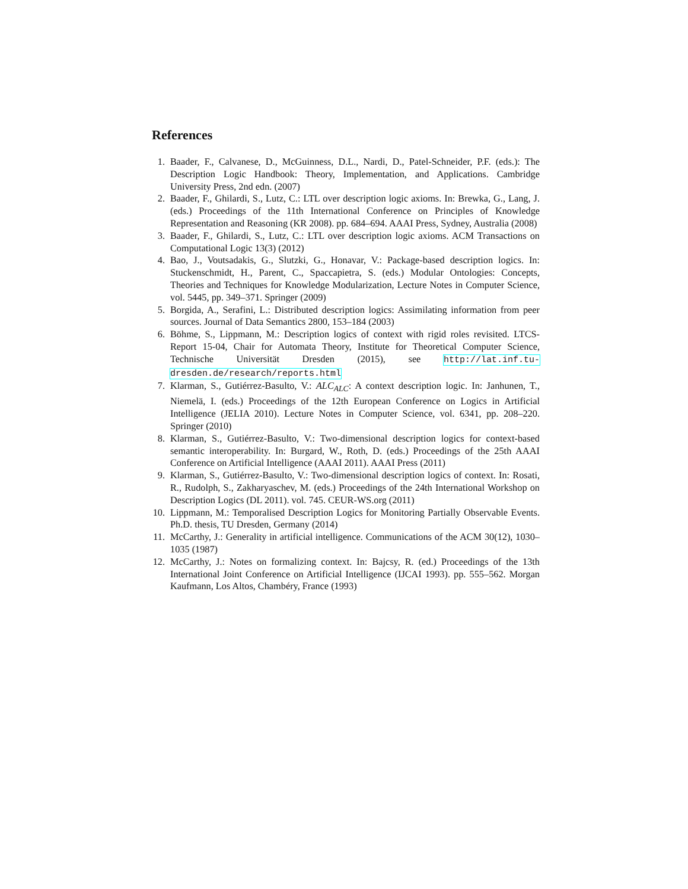References
1. Baader, F., Calvanese, D., McGuinness, D.L., Nardi, D., Patel-Schneider, P.F. (eds.): The Description Logic Handbook: Theory, Implementation, and Applications. Cambridge University Press, 2nd edn. (2007)
2. Baader, F., Ghilardi, S., Lutz, C.: LTL over description logic axioms. In: Brewka, G., Lang, J. (eds.) Proceedings of the 11th International Conference on Principles of Knowledge Representation and Reasoning (KR 2008). pp. 684–694. AAAI Press, Sydney, Australia (2008)
3. Baader, F., Ghilardi, S., Lutz, C.: LTL over description logic axioms. ACM Transactions on Computational Logic 13(3) (2012)
4. Bao, J., Voutsadakis, G., Slutzki, G., Honavar, V.: Package-based description logics. In: Stuckenschmidt, H., Parent, C., Spaccapietra, S. (eds.) Modular Ontologies: Concepts, Theories and Techniques for Knowledge Modularization, Lecture Notes in Computer Science, vol. 5445, pp. 349–371. Springer (2009)
5. Borgida, A., Serafini, L.: Distributed description logics: Assimilating information from peer sources. Journal of Data Semantics 2800, 153–184 (2003)
6. Böhme, S., Lippmann, M.: Description logics of context with rigid roles revisited. LTCS-Report 15-04, Chair for Automata Theory, Institute for Theoretical Computer Science, Technische Universität Dresden (2015), see http://lat.inf.tu-dresden.de/research/reports.html
7. Klarman, S., Gutiérrez-Basulto, V.: ALC<sub>ALC</sub>: A context description logic. In: Janhunen, T., Niemelä, I. (eds.) Proceedings of the 12th European Conference on Logics in Artificial Intelligence (JELIA 2010). Lecture Notes in Computer Science, vol. 6341, pp. 208–220. Springer (2010)
8. Klarman, S., Gutiérrez-Basulto, V.: Two-dimensional description logics for context-based semantic interoperability. In: Burgard, W., Roth, D. (eds.) Proceedings of the 25th AAAI Conference on Artificial Intelligence (AAAI 2011). AAAI Press (2011)
9. Klarman, S., Gutiérrez-Basulto, V.: Two-dimensional description logics of context. In: Rosati, R., Rudolph, S., Zakharyaschev, M. (eds.) Proceedings of the 24th International Workshop on Description Logics (DL 2011). vol. 745. CEUR-WS.org (2011)
10. Lippmann, M.: Temporalised Description Logics for Monitoring Partially Observable Events. Ph.D. thesis, TU Dresden, Germany (2014)
11. McCarthy, J.: Generality in artificial intelligence. Communications of the ACM 30(12), 1030–1035 (1987)
12. McCarthy, J.: Notes on formalizing context. In: Bajcsy, R. (ed.) Proceedings of the 13th International Joint Conference on Artificial Intelligence (IJCAI 1993). pp. 555–562. Morgan Kaufmann, Los Altos, Chambéry, France (1993)